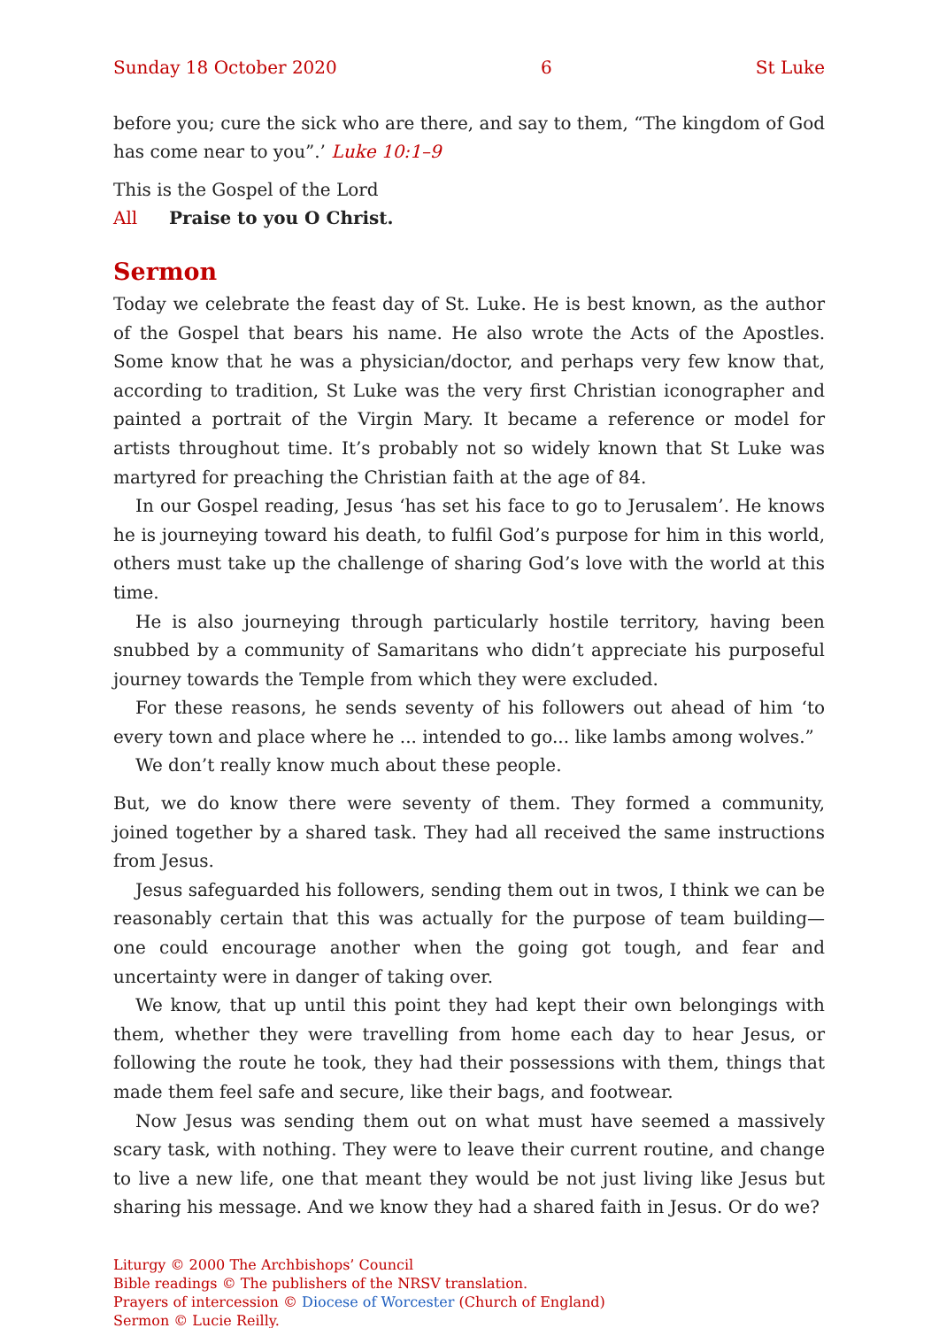Sunday 18 October 2020 6 St Luke
before you; cure the sick who are there, and say to them, “The kingdom of God has come near to you”.’ Luke 10:1–9
This is the Gospel of the Lord
All Praise to you O Christ.
Sermon
Today we celebrate the feast day of St. Luke. He is best known, as the author of the Gospel that bears his name. He also wrote the Acts of the Apostles. Some know that he was a physician/doctor, and perhaps very few know that, according to tradition, St Luke was the very first Christian iconographer and painted a portrait of the Virgin Mary. It became a reference or model for artists throughout time. It’s probably not so widely known that St Luke was martyred for preaching the Christian faith at the age of 84.
In our Gospel reading, Jesus ‘has set his face to go to Jerusalem’. He knows he is journeying toward his death, to fulfil God’s purpose for him in this world, others must take up the challenge of sharing God’s love with the world at this time.
He is also journeying through particularly hostile territory, having been snubbed by a community of Samaritans who didn’t appreciate his purposeful journey towards the Temple from which they were excluded.
For these reasons, he sends seventy of his followers out ahead of him ‘to every town and place where he ... intended to go... like lambs among wolves.”
We don’t really know much about these people.
But, we do know there were seventy of them. They formed a community, joined together by a shared task. They had all received the same instructions from Jesus.
Jesus safeguarded his followers, sending them out in twos, I think we can be reasonably certain that this was actually for the purpose of team building—one could encourage another when the going got tough, and fear and uncertainty were in danger of taking over.
We know, that up until this point they had kept their own belongings with them, whether they were travelling from home each day to hear Jesus, or following the route he took, they had their possessions with them, things that made them feel safe and secure, like their bags, and footwear.
Now Jesus was sending them out on what must have seemed a massively scary task, with nothing. They were to leave their current routine, and change to live a new life, one that meant they would be not just living like Jesus but sharing his message. And we know they had a shared faith in Jesus. Or do we?
Liturgy © 2000 The Archbishops’ Council
Bible readings © The publishers of the NRSV translation.
Prayers of intercession © Diocese of Worcester (Church of England)
Sermon © Lucie Reilly.